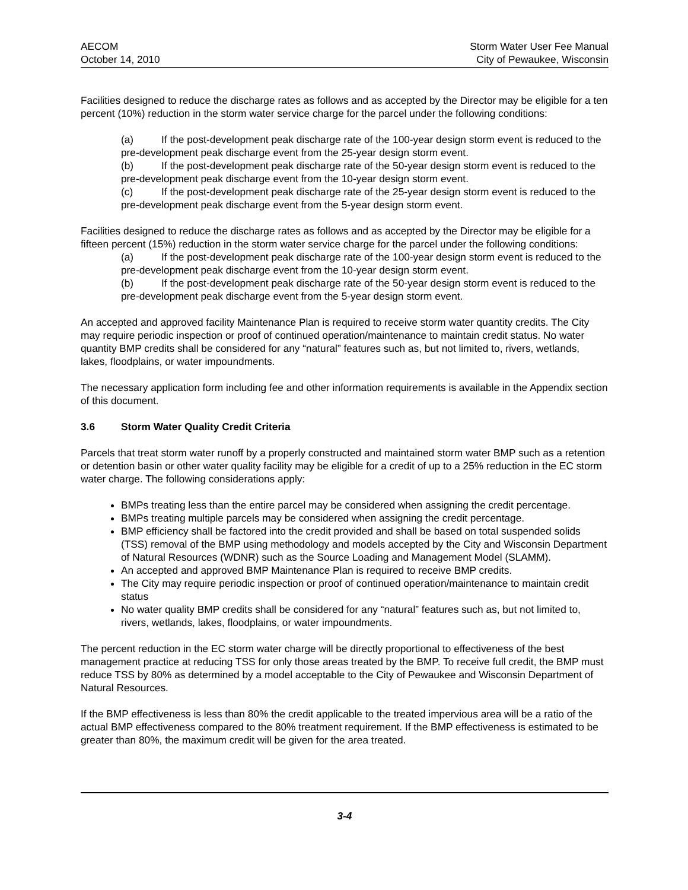AECOM
October 14, 2010
Storm Water User Fee Manual
City of Pewaukee, Wisconsin
Facilities designed to reduce the discharge rates as follows and as accepted by the Director may be eligible for a ten percent (10%) reduction in the storm water service charge for the parcel under the following conditions:
(a) If the post-development peak discharge rate of the 100-year design storm event is reduced to the pre-development peak discharge event from the 25-year design storm event.
(b) If the post-development peak discharge rate of the 50-year design storm event is reduced to the pre-development peak discharge event from the 10-year design storm event.
(c) If the post-development peak discharge rate of the 25-year design storm event is reduced to the pre-development peak discharge event from the 5-year design storm event.
Facilities designed to reduce the discharge rates as follows and as accepted by the Director may be eligible for a fifteen percent (15%) reduction in the storm water service charge for the parcel under the following conditions:
(a) If the post-development peak discharge rate of the 100-year design storm event is reduced to the pre-development peak discharge event from the 10-year design storm event.
(b) If the post-development peak discharge rate of the 50-year design storm event is reduced to the pre-development peak discharge event from the 5-year design storm event.
An accepted and approved facility Maintenance Plan is required to receive storm water quantity credits. The City may require periodic inspection or proof of continued operation/maintenance to maintain credit status. No water quantity BMP credits shall be considered for any “natural” features such as, but not limited to, rivers, wetlands, lakes, floodplains, or water impoundments.
The necessary application form including fee and other information requirements is available in the Appendix section of this document.
3.6 Storm Water Quality Credit Criteria
Parcels that treat storm water runoff by a properly constructed and maintained storm water BMP such as a retention or detention basin or other water quality facility may be eligible for a credit of up to a 25% reduction in the EC storm water charge. The following considerations apply:
BMPs treating less than the entire parcel may be considered when assigning the credit percentage.
BMPs treating multiple parcels may be considered when assigning the credit percentage.
BMP efficiency shall be factored into the credit provided and shall be based on total suspended solids (TSS) removal of the BMP using methodology and models accepted by the City and Wisconsin Department of Natural Resources (WDNR) such as the Source Loading and Management Model (SLAMM).
An accepted and approved BMP Maintenance Plan is required to receive BMP credits.
The City may require periodic inspection or proof of continued operation/maintenance to maintain credit status
No water quality BMP credits shall be considered for any “natural” features such as, but not limited to, rivers, wetlands, lakes, floodplains, or water impoundments.
The percent reduction in the EC storm water charge will be directly proportional to effectiveness of the best management practice at reducing TSS for only those areas treated by the BMP. To receive full credit, the BMP must reduce TSS by 80% as determined by a model acceptable to the City of Pewaukee and Wisconsin Department of Natural Resources.
If the BMP effectiveness is less than 80% the credit applicable to the treated impervious area will be a ratio of the actual BMP effectiveness compared to the 80% treatment requirement. If the BMP effectiveness is estimated to be greater than 80%, the maximum credit will be given for the area treated.
3-4